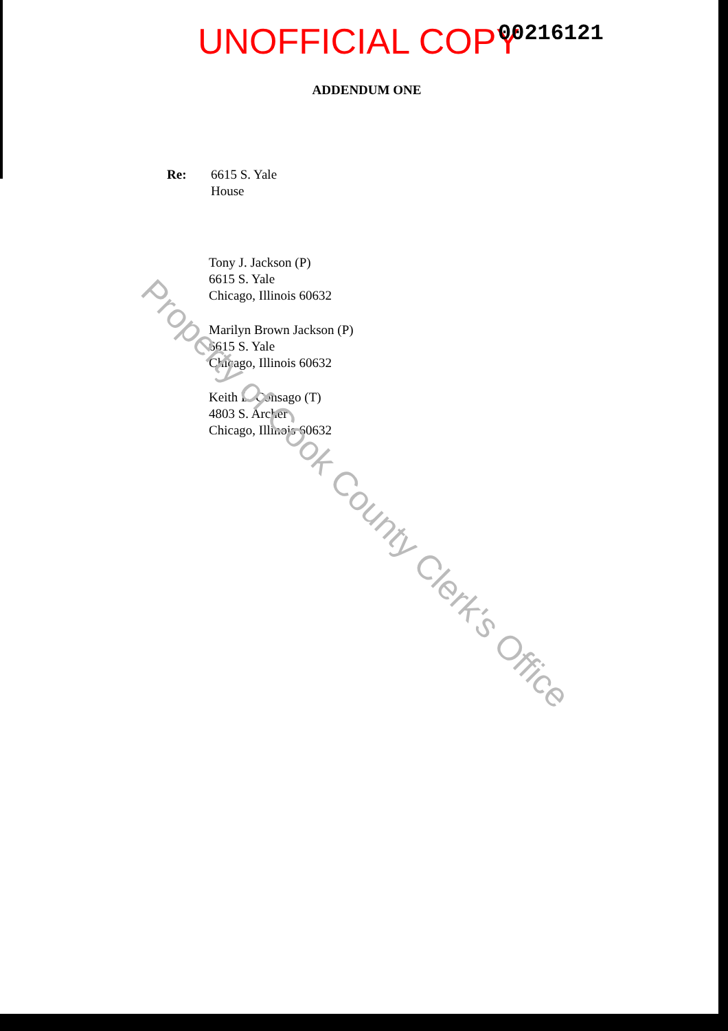UNOFFICIAL COPY 00216121
ADDENDUM ONE
Re: 6615 S. Yale
House
Tony J. Jackson (P)
6615 S. Yale
Chicago, Illinois 60632
Marilyn Brown Jackson (P)
6615 S. Yale
Chicago, Illinois 60632
Keith L. Consago (T)
4803 S. Archer
Chicago, Illinois 60632
Property of Cook County Clerk's Office